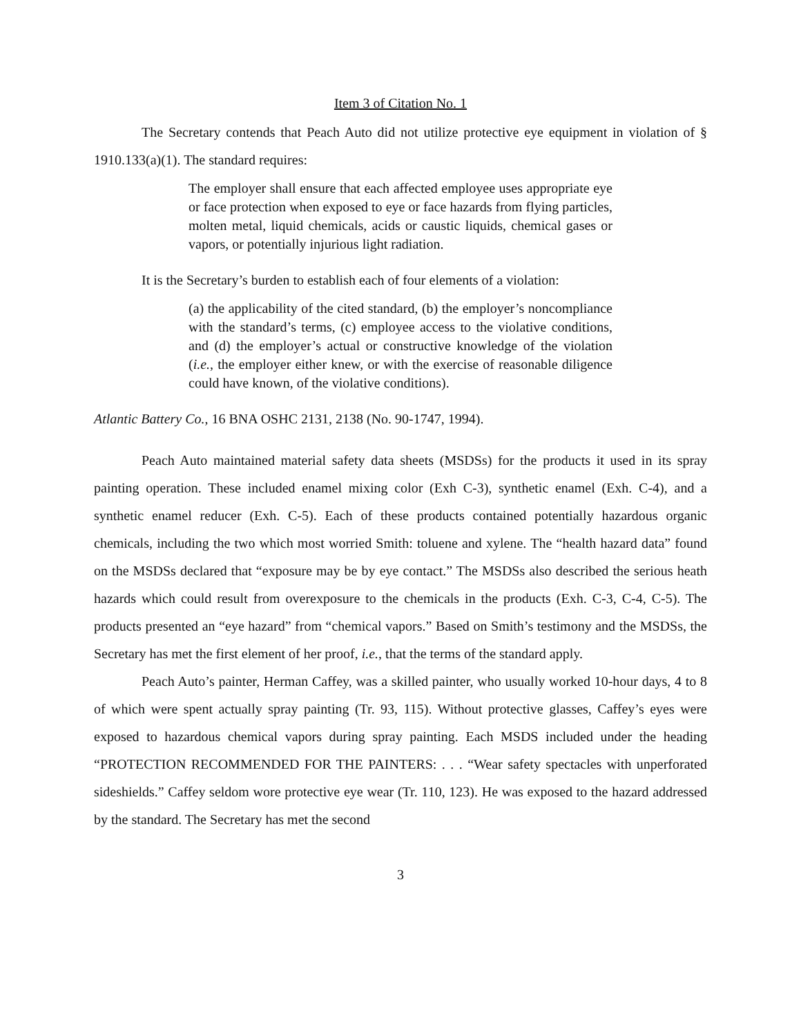Item 3 of Citation No. 1
The Secretary contends that Peach Auto did not utilize protective eye equipment in violation of § 1910.133(a)(1). The standard requires:
The employer shall ensure that each affected employee uses appropriate eye or face protection when exposed to eye or face hazards from flying particles, molten metal, liquid chemicals, acids or caustic liquids, chemical gases or vapors, or potentially injurious light radiation.
It is the Secretary’s burden to establish each of four elements of a violation:
(a) the applicability of the cited standard, (b) the employer’s noncompliance with the standard’s terms, (c) employee access to the violative conditions, and (d) the employer’s actual or constructive knowledge of the violation (i.e., the employer either knew, or with the exercise of reasonable diligence could have known, of the violative conditions).
Atlantic Battery Co., 16 BNA OSHC 2131, 2138 (No. 90-1747, 1994).
Peach Auto maintained material safety data sheets (MSDSs) for the products it used in its spray painting operation. These included enamel mixing color (Exh C-3), synthetic enamel (Exh. C-4), and a synthetic enamel reducer (Exh. C-5). Each of these products contained potentially hazardous organic chemicals, including the two which most worried Smith: toluene and xylene. The “health hazard data” found on the MSDSs declared that “exposure may be by eye contact.” The MSDSs also described the serious heath hazards which could result from overexposure to the chemicals in the products (Exh. C-3, C-4, C-5). The products presented an “eye hazard” from “chemical vapors.” Based on Smith’s testimony and the MSDSs, the Secretary has met the first element of her proof, i.e., that the terms of the standard apply.
Peach Auto’s painter, Herman Caffey, was a skilled painter, who usually worked 10-hour days, 4 to 8 of which were spent actually spray painting (Tr. 93, 115). Without protective glasses, Caffey’s eyes were exposed to hazardous chemical vapors during spray painting. Each MSDS included under the heading “PROTECTION RECOMMENDED FOR THE PAINTERS: . . . “Wear safety spectacles with unperforated sideshields.” Caffey seldom wore protective eye wear (Tr. 110, 123). He was exposed to the hazard addressed by the standard. The Secretary has met the second
3